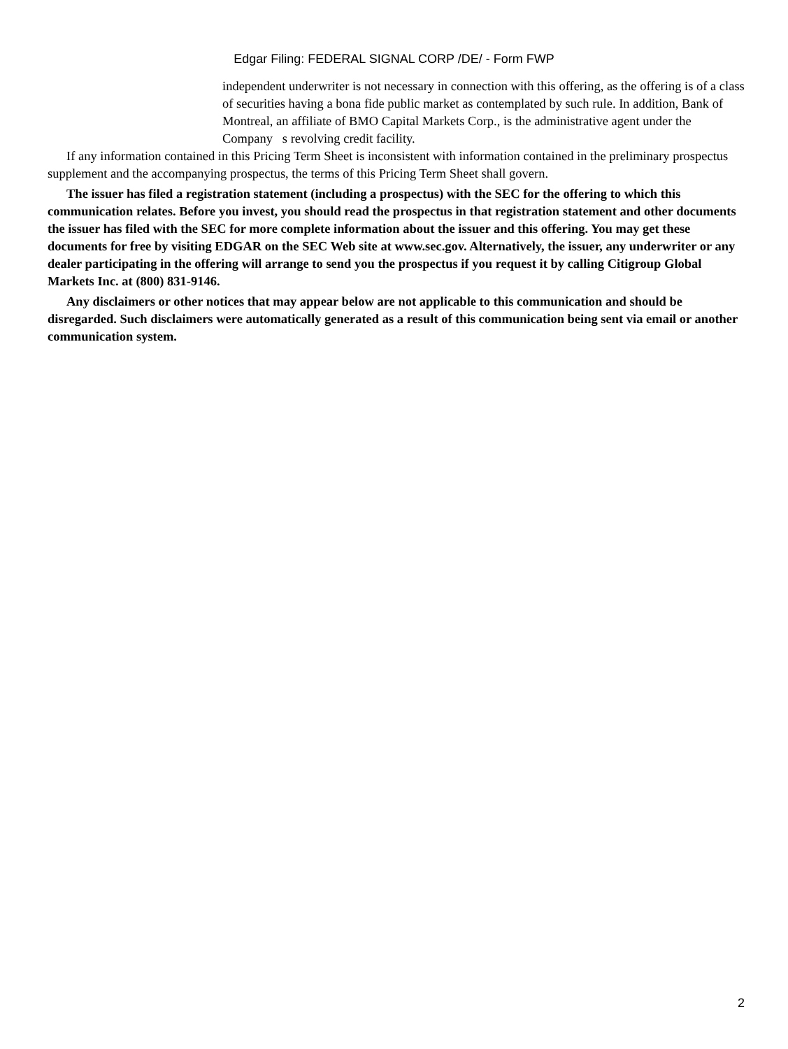Edgar Filing: FEDERAL SIGNAL CORP /DE/ - Form FWP
independent underwriter is not necessary in connection with this offering, as the offering is of a class of securities having a bona fide public market as contemplated by such rule. In addition, Bank of Montreal, an affiliate of BMO Capital Markets Corp., is the administrative agent under the Company s revolving credit facility.
If any information contained in this Pricing Term Sheet is inconsistent with information contained in the preliminary prospectus supplement and the accompanying prospectus, the terms of this Pricing Term Sheet shall govern.
The issuer has filed a registration statement (including a prospectus) with the SEC for the offering to which this communication relates. Before you invest, you should read the prospectus in that registration statement and other documents the issuer has filed with the SEC for more complete information about the issuer and this offering. You may get these documents for free by visiting EDGAR on the SEC Web site at www.sec.gov. Alternatively, the issuer, any underwriter or any dealer participating in the offering will arrange to send you the prospectus if you request it by calling Citigroup Global Markets Inc. at (800) 831-9146.
Any disclaimers or other notices that may appear below are not applicable to this communication and should be disregarded. Such disclaimers were automatically generated as a result of this communication being sent via email or another communication system.
2